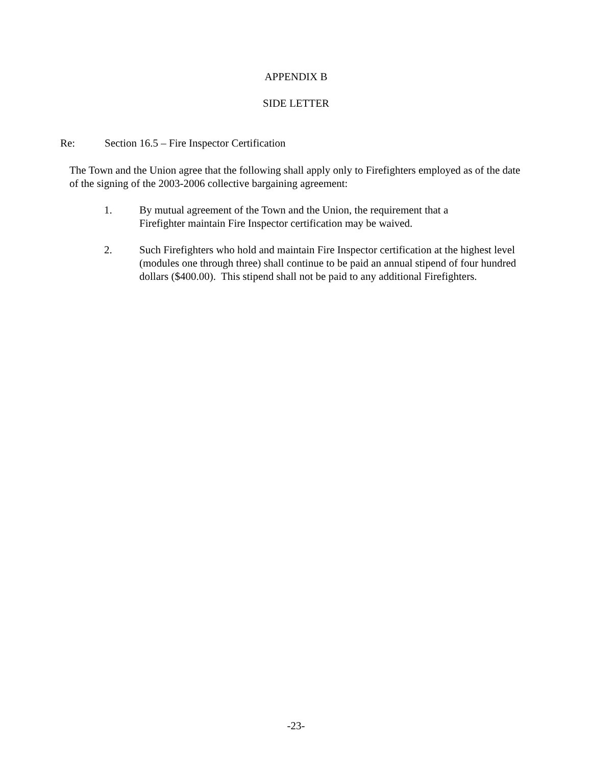APPENDIX B
SIDE LETTER
Re: Section 16.5 – Fire Inspector Certification
The Town and the Union agree that the following shall apply only to Firefighters employed as of the date of the signing of the 2003-2006 collective bargaining agreement:
1. By mutual agreement of the Town and the Union, the requirement that a Firefighter maintain Fire Inspector certification may be waived.
2. Such Firefighters who hold and maintain Fire Inspector certification at the highest level (modules one through three) shall continue to be paid an annual stipend of four hundred dollars ($400.00). This stipend shall not be paid to any additional Firefighters.
-23-